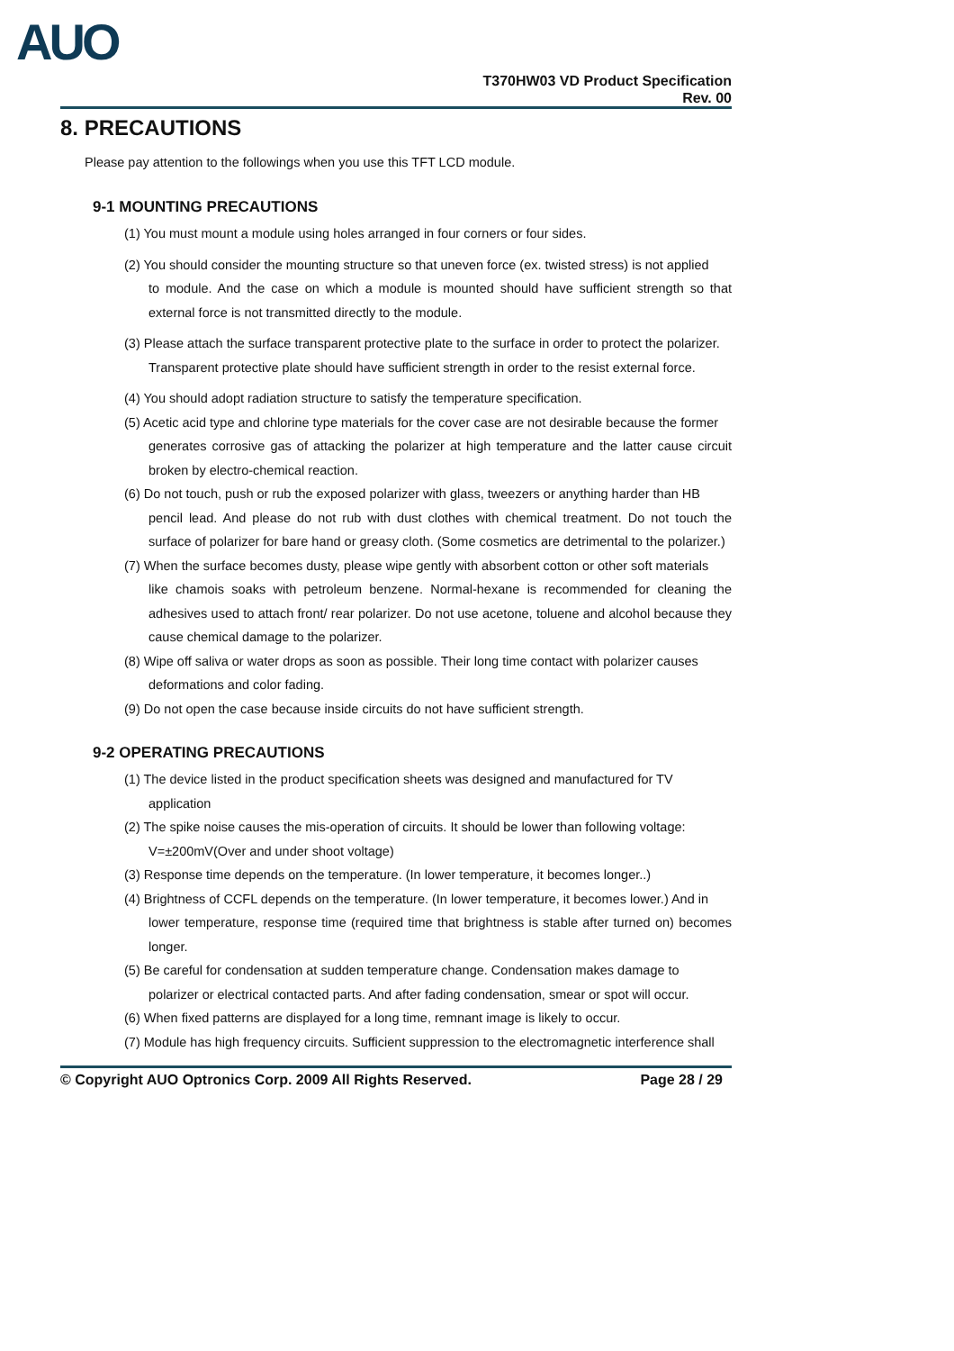AUO
T370HW03 VD Product Specification
Rev. 00
8. PRECAUTIONS
Please pay attention to the followings when you use this TFT LCD module.
9-1 MOUNTING PRECAUTIONS
(1) You must mount a module using holes arranged in four corners or four sides.
(2) You should consider the mounting structure so that uneven force (ex. twisted stress) is not applied
to module. And the case on which a module is mounted should have sufficient strength so that external force is not transmitted directly to the module.
(3) Please attach the surface transparent protective plate to the surface in order to protect the polarizer.
Transparent protective plate should have sufficient strength in order to the resist external force.
(4) You should adopt radiation structure to satisfy the temperature specification.
(5) Acetic acid type and chlorine type materials for the cover case are not desirable because the former
generates corrosive gas of attacking the polarizer at high temperature and the latter cause circuit broken by electro-chemical reaction.
(6) Do not touch, push or rub the exposed polarizer with glass, tweezers or anything harder than HB
pencil lead. And please do not rub with dust clothes with chemical treatment. Do not touch the surface of polarizer for bare hand or greasy cloth. (Some cosmetics are detrimental to the polarizer.)
(7) When the surface becomes dusty, please wipe gently with absorbent cotton or other soft materials
like chamois soaks with petroleum benzene. Normal-hexane is recommended for cleaning the adhesives used to attach front/ rear polarizer. Do not use acetone, toluene and alcohol because they cause chemical damage to the polarizer.
(8) Wipe off saliva or water drops as soon as possible. Their long time contact with polarizer causes
deformations and color fading.
(9) Do not open the case because inside circuits do not have sufficient strength.
9-2 OPERATING PRECAUTIONS
(1) The device listed in the product specification sheets was designed and manufactured for TV
application
(2) The spike noise causes the mis-operation of circuits. It should be lower than following voltage:
V=±200mV(Over and under shoot voltage)
(3) Response time depends on the temperature. (In lower temperature, it becomes longer..)
(4) Brightness of CCFL depends on the temperature. (In lower temperature, it becomes lower.) And in
lower temperature, response time (required time that brightness is stable after turned on) becomes longer.
(5) Be careful for condensation at sudden temperature change. Condensation makes damage to
polarizer or electrical contacted parts. And after fading condensation, smear or spot will occur.
(6) When fixed patterns are displayed for a long time, remnant image is likely to occur.
(7) Module has high frequency circuits. Sufficient suppression to the electromagnetic interference shall
© Copyright AUO Optronics Corp. 2009 All Rights Reserved. Page 28 / 29